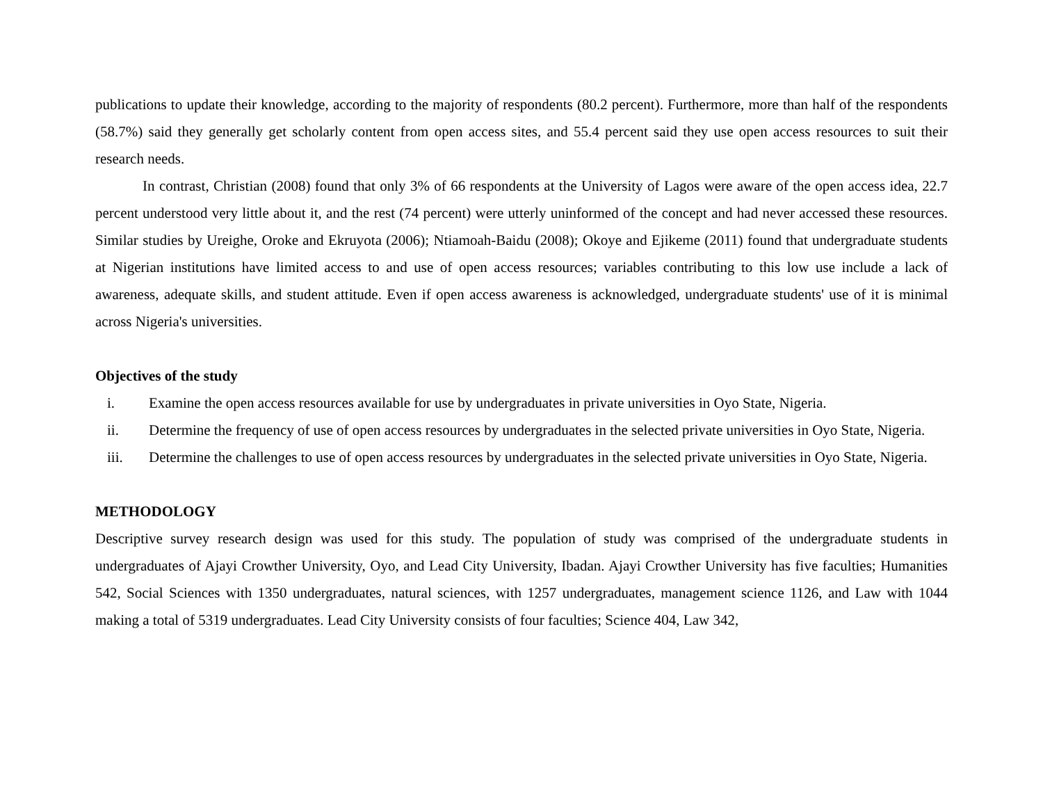publications to update their knowledge, according to the majority of respondents (80.2 percent). Furthermore, more than half of the respondents (58.7%) said they generally get scholarly content from open access sites, and 55.4 percent said they use open access resources to suit their research needs.
In contrast, Christian (2008) found that only 3% of 66 respondents at the University of Lagos were aware of the open access idea, 22.7 percent understood very little about it, and the rest (74 percent) were utterly uninformed of the concept and had never accessed these resources. Similar studies by Ureighe, Oroke and Ekruyota (2006); Ntiamoah-Baidu (2008); Okoye and Ejikeme (2011) found that undergraduate students at Nigerian institutions have limited access to and use of open access resources; variables contributing to this low use include a lack of awareness, adequate skills, and student attitude. Even if open access awareness is acknowledged, undergraduate students' use of it is minimal across Nigeria's universities.
Objectives of the study
i. Examine the open access resources available for use by undergraduates in private universities in Oyo State, Nigeria.
ii. Determine the frequency of use of open access resources by undergraduates in the selected private universities in Oyo State, Nigeria.
iii. Determine the challenges to use of open access resources by undergraduates in the selected private universities in Oyo State, Nigeria.
METHODOLOGY
Descriptive survey research design was used for this study. The population of study was comprised of the undergraduate students in undergraduates of Ajayi Crowther University, Oyo, and Lead City University, Ibadan. Ajayi Crowther University has five faculties; Humanities 542, Social Sciences with 1350 undergraduates, natural sciences, with 1257 undergraduates, management science 1126, and Law with 1044 making a total of 5319 undergraduates. Lead City University consists of four faculties; Science 404, Law 342,